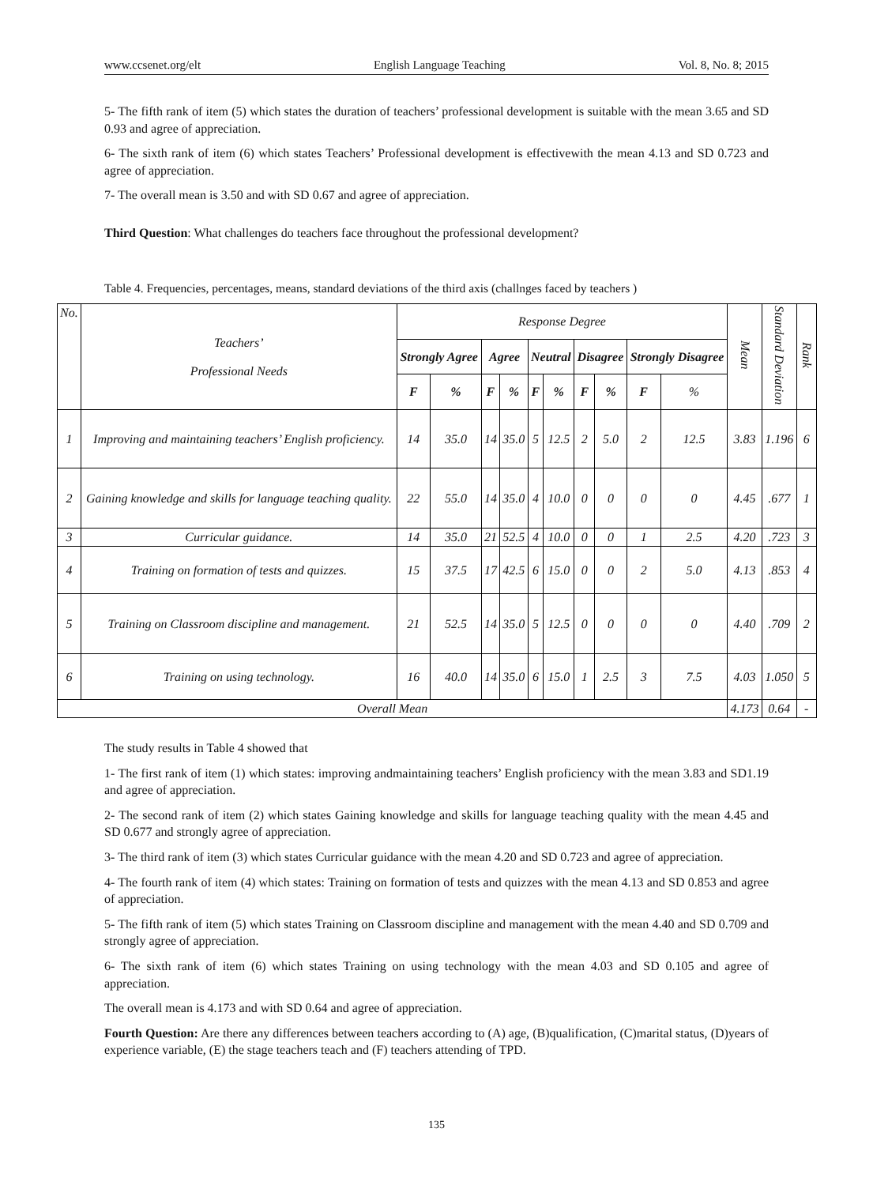www.ccsenet.org/elt English Language Teaching Vol. 8, No. 8; 2015
5- The fifth rank of item (5) which states the duration of teachers’ professional development is suitable with the mean 3.65 and SD 0.93 and agree of appreciation.
6- The sixth rank of item (6) which states Teachers’ Professional development is effectivewith the mean 4.13 and SD 0.723 and agree of appreciation.
7- The overall mean is 3.50 and with SD 0.67 and agree of appreciation.
Third Question: What challenges do teachers face throughout the professional development?
Table 4. Frequencies, percentages, means, standard deviations of the third axis (challnges faced by teachers )
| No. | Teachers’ Professional Needs | Response Degree | | | | | | | | | | Mean | Standard Deviation | Rank |
| | | Strongly Agree | | Agree | | Neutral | | Disagree | | Strongly Disagree | | | | |
| | | F | % | F | % | F | % | F | % | F | % | | | |
| 1 | Improving and maintaining teachers’ English proficiency. | 14 | 35.0 | 14 | 35.0 | 5 | 12.5 | 2 | 5.0 | 2 | 12.5 | 3.83 | 1.196 | 6 |
| 2 | Gaining knowledge and skills for language teaching quality. | 22 | 55.0 | 14 | 35.0 | 4 | 10.0 | 0 | 0 | 0 | 0 | 4.45 | .677 | 1 |
| 3 | Curricular guidance. | 14 | 35.0 | 21 | 52.5 | 4 | 10.0 | 0 | 0 | 1 | 2.5 | 4.20 | .723 | 3 |
| 4 | Training on formation of tests and quizzes. | 15 | 37.5 | 17 | 42.5 | 6 | 15.0 | 0 | 0 | 2 | 5.0 | 4.13 | .853 | 4 |
| 5 | Training on Classroom discipline and management. | 21 | 52.5 | 14 | 35.0 | 5 | 12.5 | 0 | 0 | 0 | 0 | 4.40 | .709 | 2 |
| 6 | Training on using technology. | 16 | 40.0 | 14 | 35.0 | 6 | 15.0 | 1 | 2.5 | 3 | 7.5 | 4.03 | 1.050 | 5 |
| Overall Mean | | | | | | | | | | | | 4.173 | 0.64 | - |
The study results in Table 4 showed that
1- The first rank of item (1) which states: improving andmaintaining teachers’ English proficiency with the mean 3.83 and SD1.19 and agree of appreciation.
2- The second rank of item (2) which states Gaining knowledge and skills for language teaching quality with the mean 4.45 and SD 0.677 and strongly agree of appreciation.
3- The third rank of item (3) which states Curricular guidance with the mean 4.20 and SD 0.723 and agree of appreciation.
4- The fourth rank of item (4) which states: Training on formation of tests and quizzes with the mean 4.13 and SD 0.853 and agree of appreciation.
5- The fifth rank of item (5) which states Training on Classroom discipline and management with the mean 4.40 and SD 0.709 and strongly agree of appreciation.
6- The sixth rank of item (6) which states Training on using technology with the mean 4.03 and SD 0.105 and agree of appreciation.
The overall mean is 4.173 and with SD 0.64 and agree of appreciation.
Fourth Question: Are there any differences between teachers according to (A) age, (B)qualification, (C)marital status, (D)years of experience variable, (E) the stage teachers teach and (F) teachers attending of TPD.
135